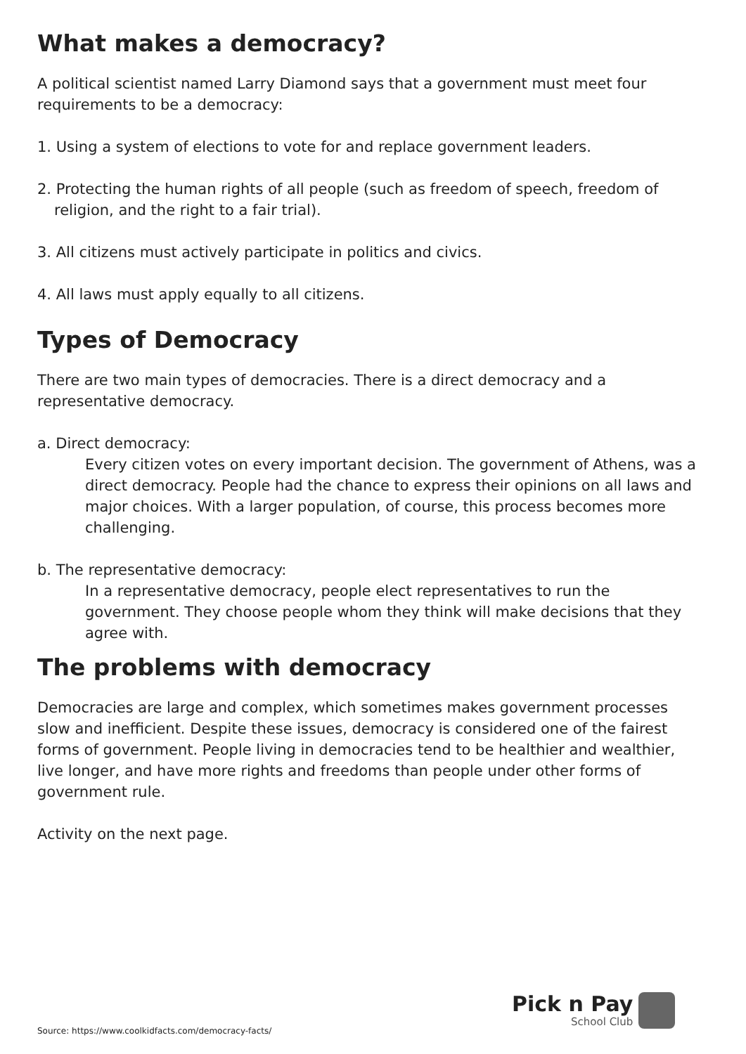What makes a democracy?
A political scientist named Larry Diamond says that a government must meet four requirements to be a democracy:
1. Using a system of elections to vote for and replace government leaders.
2. Protecting the human rights of all people (such as freedom of speech, freedom of religion, and the right to a fair trial).
3. All citizens must actively participate in politics and civics.
4. All laws must apply equally to all citizens.
Types of Democracy
There are two main types of democracies. There is a direct democracy and a representative democracy.
a. Direct democracy:
Every citizen votes on every important decision. The government of Athens, was a direct democracy. People had the chance to express their opinions on all laws and major choices. With a larger population, of course, this process becomes more challenging.
b. The representative democracy:
In a representative democracy, people elect representatives to run the government. They choose people whom they think will make decisions that they agree with.
The problems with democracy
Democracies are large and complex, which sometimes makes government processes slow and inefficient. Despite these issues, democracy is considered one of the fairest forms of government. People living in democracies tend to be healthier and wealthier, live longer, and have more rights and freedoms than people under other forms of government rule.
Activity on the next page.
Source: https://www.coolkidfacts.com/democracy-facts/
Pick n Pay
School Club